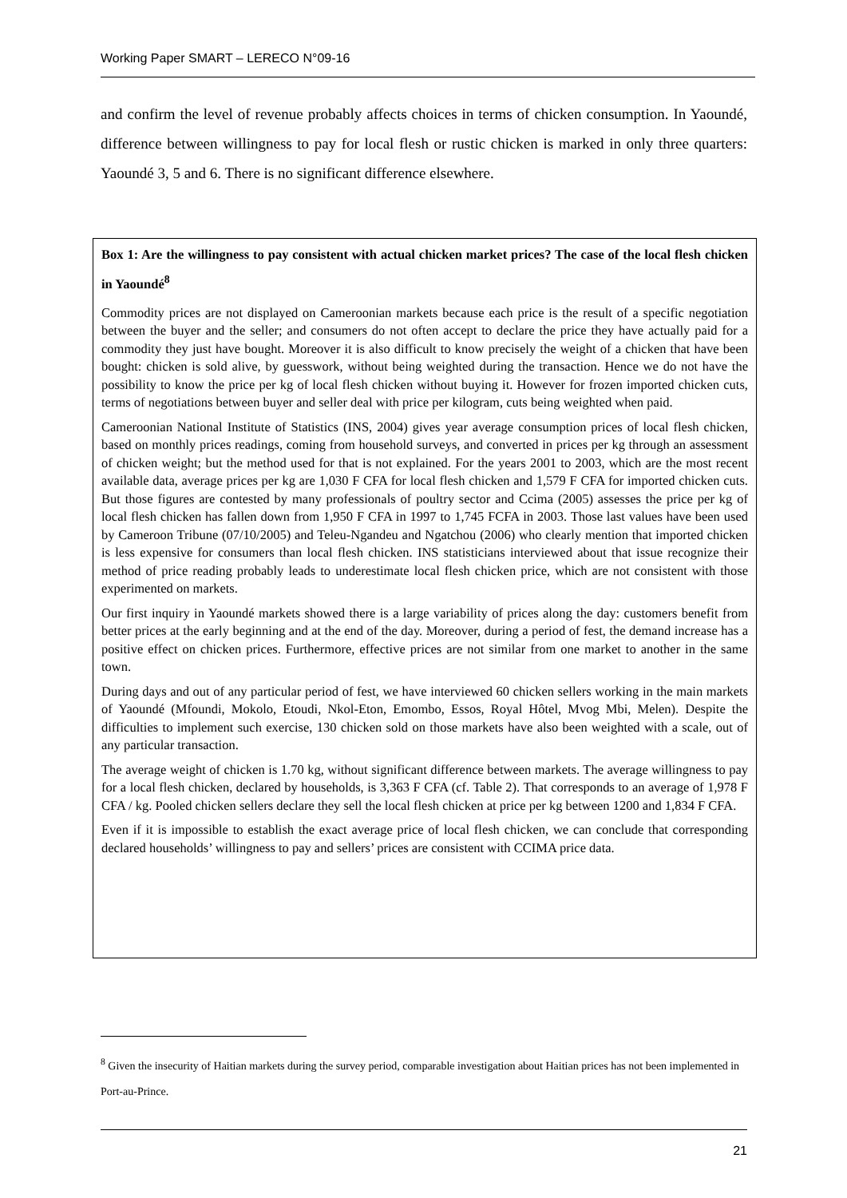Working Paper SMART – LERECO N°09-16
and confirm the level of revenue probably affects choices in terms of chicken consumption. In Yaoundé, difference between willingness to pay for local flesh or rustic chicken is marked in only three quarters: Yaoundé 3, 5 and 6. There is no significant difference elsewhere.
Box 1: Are the willingness to pay consistent with actual chicken market prices? The case of the local flesh chicken in Yaoundé<sup>8</sup>
Commodity prices are not displayed on Cameroonian markets because each price is the result of a specific negotiation between the buyer and the seller; and consumers do not often accept to declare the price they have actually paid for a commodity they just have bought. Moreover it is also difficult to know precisely the weight of a chicken that have been bought: chicken is sold alive, by guesswork, without being weighted during the transaction. Hence we do not have the possibility to know the price per kg of local flesh chicken without buying it. However for frozen imported chicken cuts, terms of negotiations between buyer and seller deal with price per kilogram, cuts being weighted when paid.
Cameroonian National Institute of Statistics (INS, 2004) gives year average consumption prices of local flesh chicken, based on monthly prices readings, coming from household surveys, and converted in prices per kg through an assessment of chicken weight; but the method used for that is not explained. For the years 2001 to 2003, which are the most recent available data, average prices per kg are 1,030 F CFA for local flesh chicken and 1,579 F CFA for imported chicken cuts. But those figures are contested by many professionals of poultry sector and Ccima (2005) assesses the price per kg of local flesh chicken has fallen down from 1,950 F CFA in 1997 to 1,745 FCFA in 2003. Those last values have been used by Cameroon Tribune (07/10/2005) and Teleu-Ngandeu and Ngatchou (2006) who clearly mention that imported chicken is less expensive for consumers than local flesh chicken. INS statisticians interviewed about that issue recognize their method of price reading probably leads to underestimate local flesh chicken price, which are not consistent with those experimented on markets.
Our first inquiry in Yaoundé markets showed there is a large variability of prices along the day: customers benefit from better prices at the early beginning and at the end of the day. Moreover, during a period of fest, the demand increase has a positive effect on chicken prices. Furthermore, effective prices are not similar from one market to another in the same town.
During days and out of any particular period of fest, we have interviewed 60 chicken sellers working in the main markets of Yaoundé (Mfoundi, Mokolo, Etoudi, Nkol-Eton, Emombo, Essos, Royal Hôtel, Mvog Mbi, Melen). Despite the difficulties to implement such exercise, 130 chicken sold on those markets have also been weighted with a scale, out of any particular transaction.
The average weight of chicken is 1.70 kg, without significant difference between markets. The average willingness to pay for a local flesh chicken, declared by households, is 3,363 F CFA (cf. Table 2). That corresponds to an average of 1,978 F CFA / kg. Pooled chicken sellers declare they sell the local flesh chicken at price per kg between 1200 and 1,834 F CFA.
Even if it is impossible to establish the exact average price of local flesh chicken, we can conclude that corresponding declared households’ willingness to pay and sellers’ prices are consistent with CCIMA price data.
<sup>8</sup> Given the insecurity of Haitian markets during the survey period, comparable investigation about Haitian prices has not been implemented in Port-au-Prince.
21